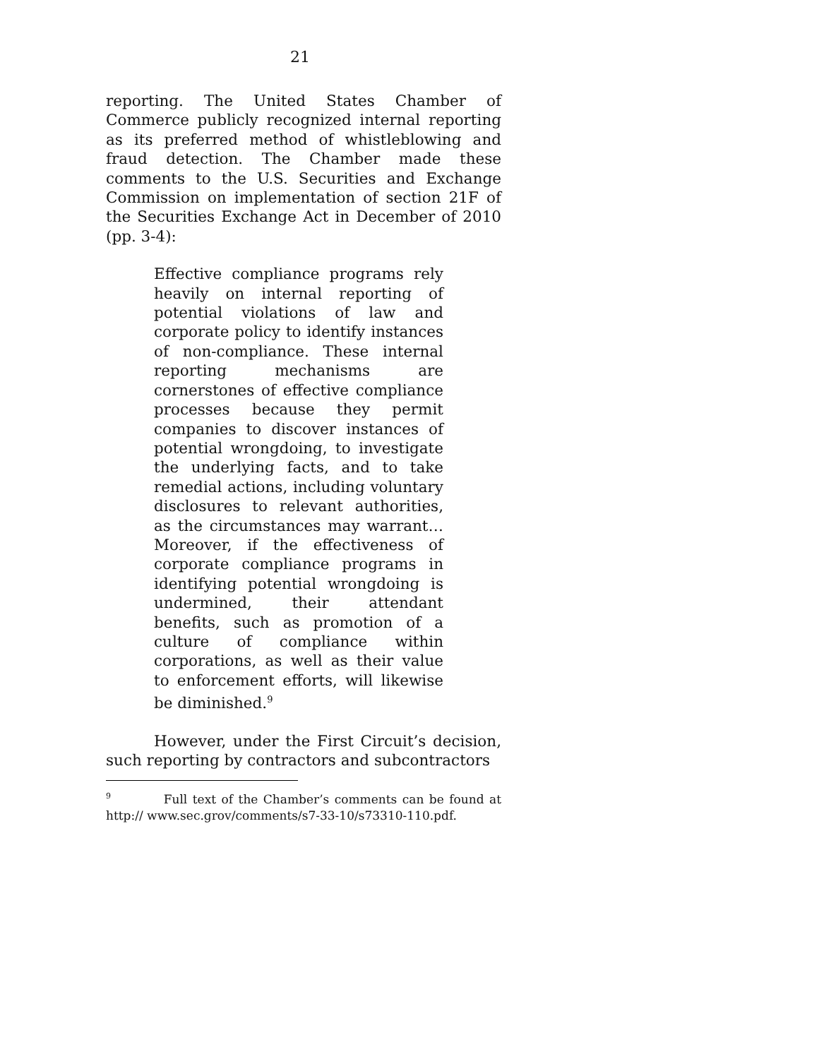21
reporting. The United States Chamber of Commerce publicly recognized internal reporting as its preferred method of whistleblowing and fraud detection. The Chamber made these comments to the U.S. Securities and Exchange Commission on implementation of section 21F of the Securities Exchange Act in December of 2010 (pp. 3-4):
Effective compliance programs rely heavily on internal reporting of potential violations of law and corporate policy to identify instances of non-compliance. These internal reporting mechanisms are cornerstones of effective compliance processes because they permit companies to discover instances of potential wrongdoing, to investigate the underlying facts, and to take remedial actions, including voluntary disclosures to relevant authorities, as the circumstances may warrant… Moreover, if the effectiveness of corporate compliance programs in identifying potential wrongdoing is undermined, their attendant benefits, such as promotion of a culture of compliance within corporations, as well as their value to enforcement efforts, will likewise be diminished.<sup>9</sup>
However, under the First Circuit’s decision, such reporting by contractors and subcontractors
<sup>9</sup> Full text of the Chamber’s comments can be found at http:// www.sec.grov/comments/s7-33-10/s73310-110.pdf.